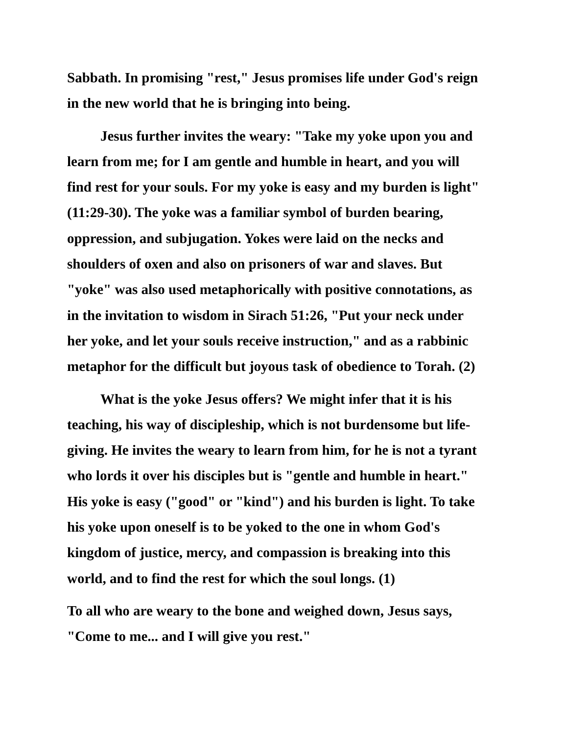Sabbath. In promising "rest," Jesus promises life under God's reign
in the new world that he is bringing into being.
Jesus further invites the weary: "Take my yoke upon you and
learn from me; for I am gentle and humble in heart, and you will
find rest for your souls. For my yoke is easy and my burden is light"
(11:29-30). The yoke was a familiar symbol of burden bearing,
oppression, and subjugation. Yokes were laid on the necks and
shoulders of oxen and also on prisoners of war and slaves. But
"yoke" was also used metaphorically with positive connotations, as
in the invitation to wisdom in Sirach 51:26, "Put your neck under
her yoke, and let your souls receive instruction," and as a rabbinic
metaphor for the difficult but joyous task of obedience to Torah. (2)
What is the yoke Jesus offers? We might infer that it is his
teaching, his way of discipleship, which is not burdensome but life-
giving. He invites the weary to learn from him, for he is not a tyrant
who lords it over his disciples but is "gentle and humble in heart."
His yoke is easy ("good" or "kind") and his burden is light. To take
his yoke upon oneself is to be yoked to the one in whom God's
kingdom of justice, mercy, and compassion is breaking into this
world, and to find the rest for which the soul longs. (1)
To all who are weary to the bone and weighed down, Jesus says,
"Come to me... and I will give you rest."